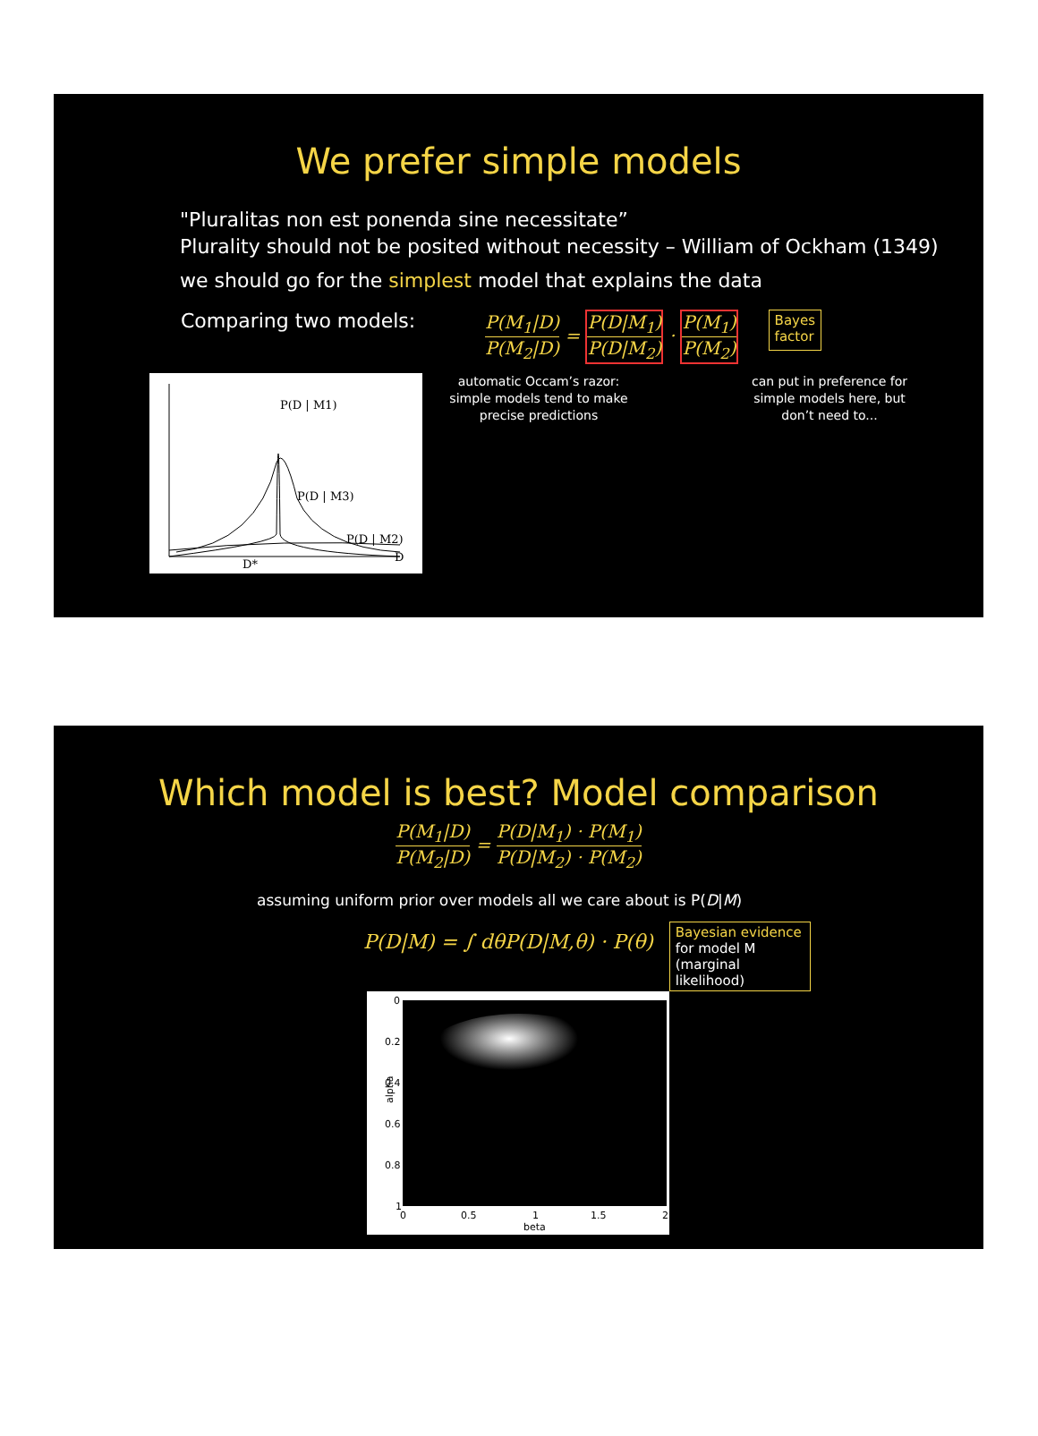We prefer simple models
"Pluralitas non est ponenda sine necessitate”
Plurality should not be posited without necessity – William of Ockham (1349)
we should go for the simplest model that explains the data
Comparing two models: P(M<sub>1</sub>|D) P(M<sub>2</sub>|D) = P(D|M<sub>1</sub>) P(D|M<sub>2</sub>) · P(M<sub>1</sub>) P(M<sub>2</sub>)
Bayes
factor
P(D | M1)
P(D | M3)
P(D | M2)
D
D*
automatic Occam’s razor: simple models tend to make precise predictions
can put in preference for simple models here, but don’t need to...
Which model is best? Model comparison
P(M<sub>1</sub>|D) P(M<sub>2</sub>|D) = P(D|M<sub>1</sub>) · P(M<sub>1</sub>) P(D|M<sub>2</sub>) · P(M<sub>2</sub>)
assuming uniform prior over models all we care about is P(D|M)
P(D|M) = ∫ dθP(D|M,θ) · P(θ)
Bayesian evidence for model M (marginal likelihood)
0
0.2
0.4
0.6
0.8
1
0
0.5
1
1.5
2
beta
alpha